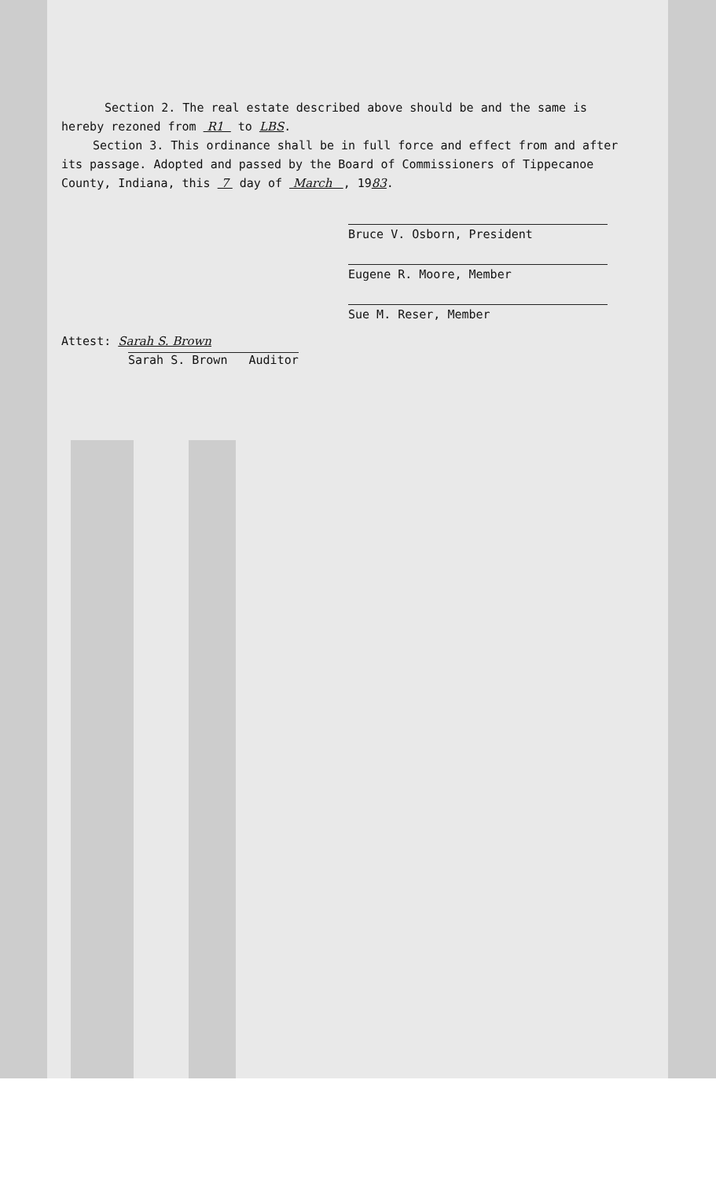Section 2. The real estate described above should be and the same is hereby rezoned from R1 to LBS.
Section 3. This ordinance shall be in full force and effect from and after its passage. Adopted and passed by the Board of Commissioners of Tippecanoe County, Indiana, this 7 day of March , 1983.
Bruce V. Osborn, President
Eugene R. Moore, Member
Sue M. Reser, Member
Attest: Sarah S. Brown
Sarah S. Brown Auditor